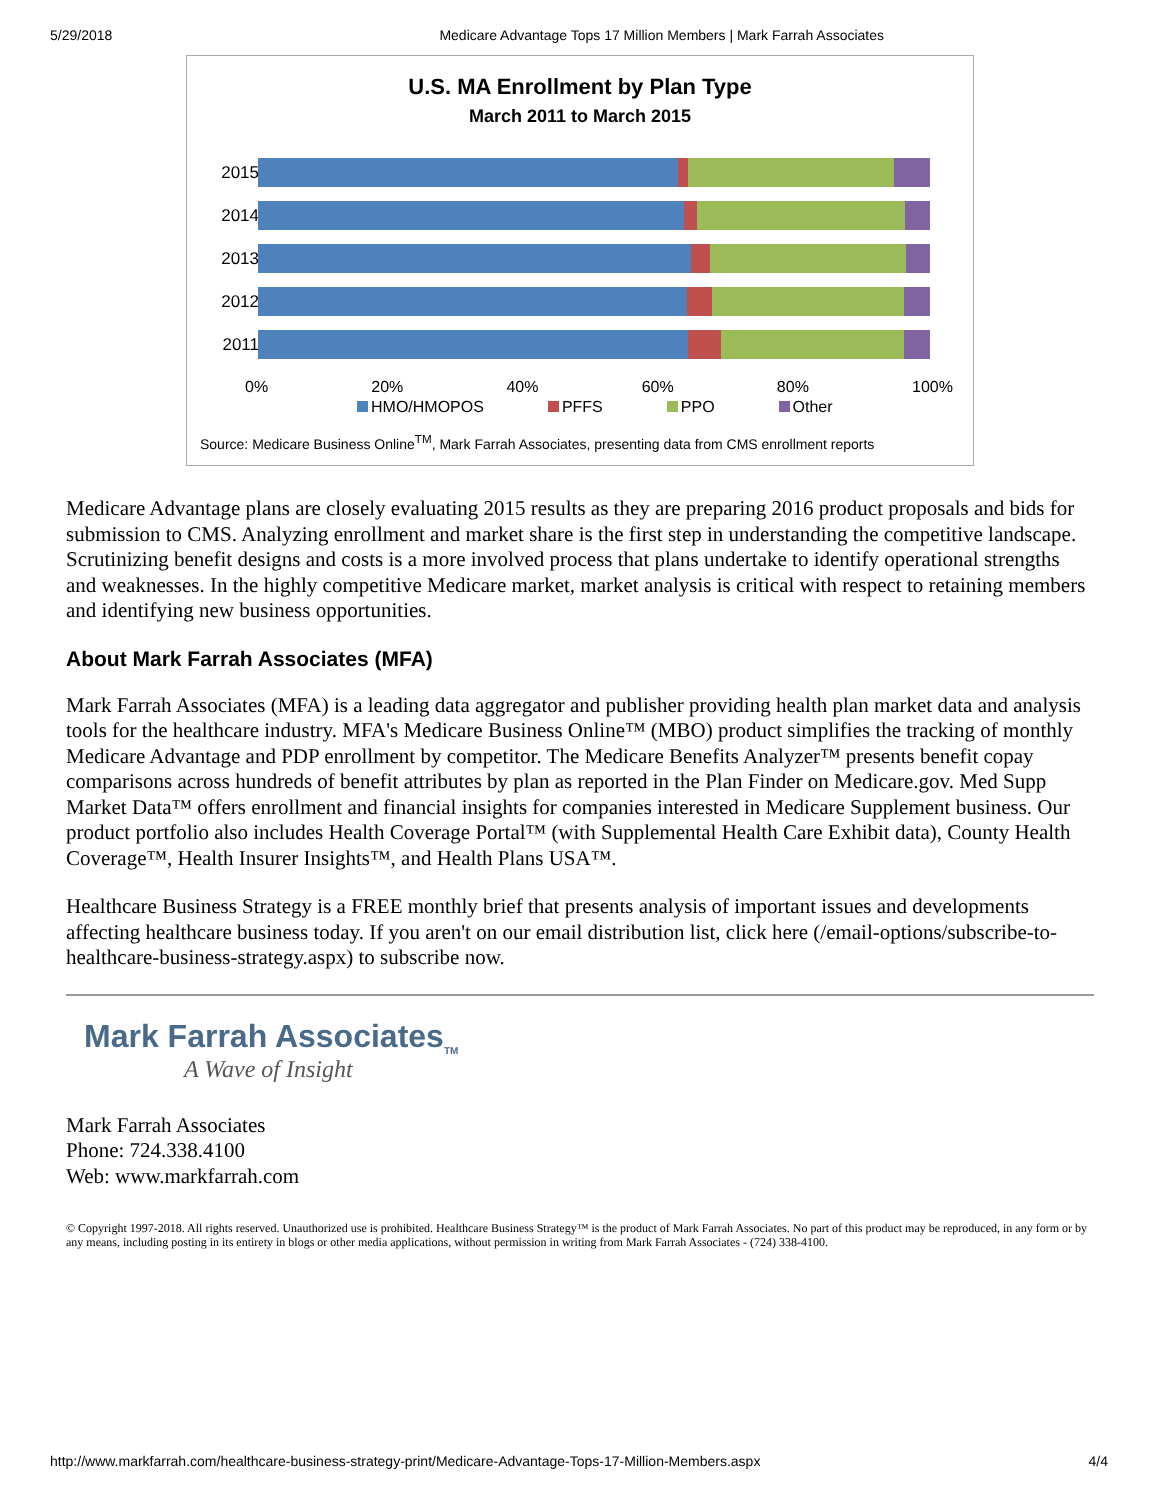5/29/2018 Medicare Advantage Tops 17 Million Members | Mark Farrah Associates
U.S. MA Enrollment by Plan Type
March 2011 to March 2015
2015
2014
2013
2012
2011
0% 20% 40% 60% 80% 100%
HMO/HMOPOS PFFS PPO Other
Source: Medicare Business Online<sup>TM</sup>, Mark Farrah Associates, presenting data from CMS enrollment reports
Medicare Advantage plans are closely evaluating 2015 results as they are preparing 2016 product proposals and bids for submission to CMS. Analyzing enrollment and market share is the first step in understanding the competitive landscape. Scrutinizing benefit designs and costs is a more involved process that plans undertake to identify operational strengths and weaknesses. In the highly competitive Medicare market, market analysis is critical with respect to retaining members and identifying new business opportunities.
About Mark Farrah Associates (MFA)
Mark Farrah Associates (MFA) is a leading data aggregator and publisher providing health plan market data and analysis tools for the healthcare industry. MFA's Medicare Business Online™ (MBO) product simplifies the tracking of monthly Medicare Advantage and PDP enrollment by competitor. The Medicare Benefits Analyzer™ presents benefit copay comparisons across hundreds of benefit attributes by plan as reported in the Plan Finder on Medicare.gov. Med Supp Market Data™ offers enrollment and financial insights for companies interested in Medicare Supplement business. Our product portfolio also includes Health Coverage Portal™ (with Supplemental Health Care Exhibit data), County Health Coverage™, Health Insurer Insights™, and Health Plans USA™.
Healthcare Business Strategy is a FREE monthly brief that presents analysis of important issues and developments affecting healthcare business today. If you aren't on our email distribution list, click here (/email-options/subscribe-to-healthcare-business-strategy.aspx) to subscribe now.
Mark Farrah Associates<sub>TM</sub>
A Wave of Insight
Mark Farrah Associates
Phone: 724.338.4100
Web: www.markfarrah.com
© Copyright 1997-2018. All rights reserved. Unauthorized use is prohibited. Healthcare Business Strategy™ is the product of Mark Farrah Associates. No part of this product may be reproduced, in any form or by any means, including posting in its entirety in blogs or other media applications, without permission in writing from Mark Farrah Associates - (724) 338-4100.
http://www.markfarrah.com/healthcare-business-strategy-print/Medicare-Advantage-Tops-17-Million-Members.aspx 4/4